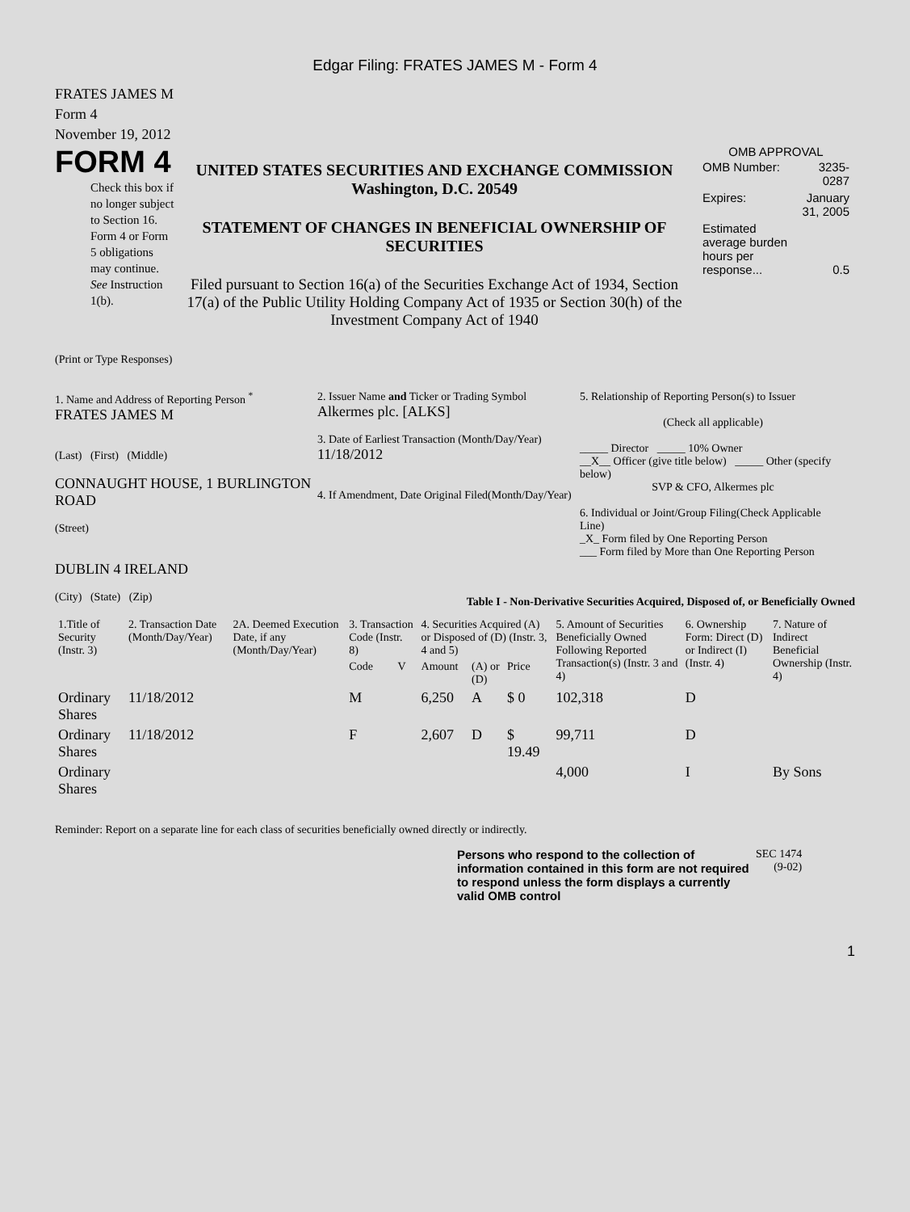Edgar Filing: FRATES JAMES M - Form 4
FRATES JAMES M
Form 4
November 19, 2012
FORM 4
Check this box if no longer subject to Section 16. Form 4 or Form 5 obligations may continue. See Instruction 1(b).
UNITED STATES SECURITIES AND EXCHANGE COMMISSION
Washington, D.C. 20549
STATEMENT OF CHANGES IN BENEFICIAL OWNERSHIP OF SECURITIES
Filed pursuant to Section 16(a) of the Securities Exchange Act of 1934, Section 17(a) of the Public Utility Holding Company Act of 1935 or Section 30(h) of the Investment Company Act of 1940
OMB APPROVAL
| OMB Number: | 3235-0287 |
| Expires: | January 31, 2005 |
| Estimated average burden hours per response... | 0.5 |
(Print or Type Responses)
1. Name and Address of Reporting Person <sup>*</sup>
FRATES JAMES M
(Last) (First) (Middle)
CONNAUGHT HOUSE, 1 BURLINGTON ROAD
(Street)
DUBLIN 4 IRELAND
(City) (State) (Zip)
2. Issuer Name and Ticker or Trading Symbol
Alkermes plc. [ALKS]
3. Date of Earliest Transaction (Month/Day/Year)
11/18/2012
4. If Amendment, Date Original Filed(Month/Day/Year)
5. Relationship of Reporting Person(s) to Issuer
(Check all applicable)
_____ Director _____ 10% Owner
__X__ Officer (give title below) _____ Other (specify below)
SVP & CFO, Alkermes plc
6. Individual or Joint/Group Filing(Check Applicable Line)
_X_ Form filed by One Reporting Person
___ Form filed by More than One Reporting Person
Table I - Non-Derivative Securities Acquired, Disposed of, or Beneficially Owned
| 1.Title of Security (Instr. 3) | 2. Transaction Date (Month/Day/Year) | 2A. Deemed Execution Date, if any (Month/Day/Year) | 3. Transaction Code (Instr. 8) | | 4. Securities Acquired (A) or Disposed of (D) (Instr. 3, 4 and 5) | | | 5. Amount of Securities Beneficially Owned Following Reported Transaction(s) (Instr. 3 and 4) | 6. Ownership Form: Direct (D) or Indirect (I) (Instr. 4) | 7. Nature of Indirect Beneficial Ownership (Instr. 4) |
| --- | --- | --- | --- | --- | --- | --- | --- | --- | --- | --- |
| | | | Code | V | Amount | (A) or (D) | Price | | | |
| Ordinary Shares | 11/18/2012 | | M | | 6,250 | A | $ 0 | 102,318 | D | |
| Ordinary Shares | 11/18/2012 | | F | | 2,607 | D | $ 19.49 | 99,711 | D | |
| Ordinary Shares | | | | | | | | 4,000 | I | By Sons |
Reminder: Report on a separate line for each class of securities beneficially owned directly or indirectly.
Persons who respond to the collection of information contained in this form are not required to respond unless the form displays a currently valid OMB control
SEC 1474
(9-02)
1